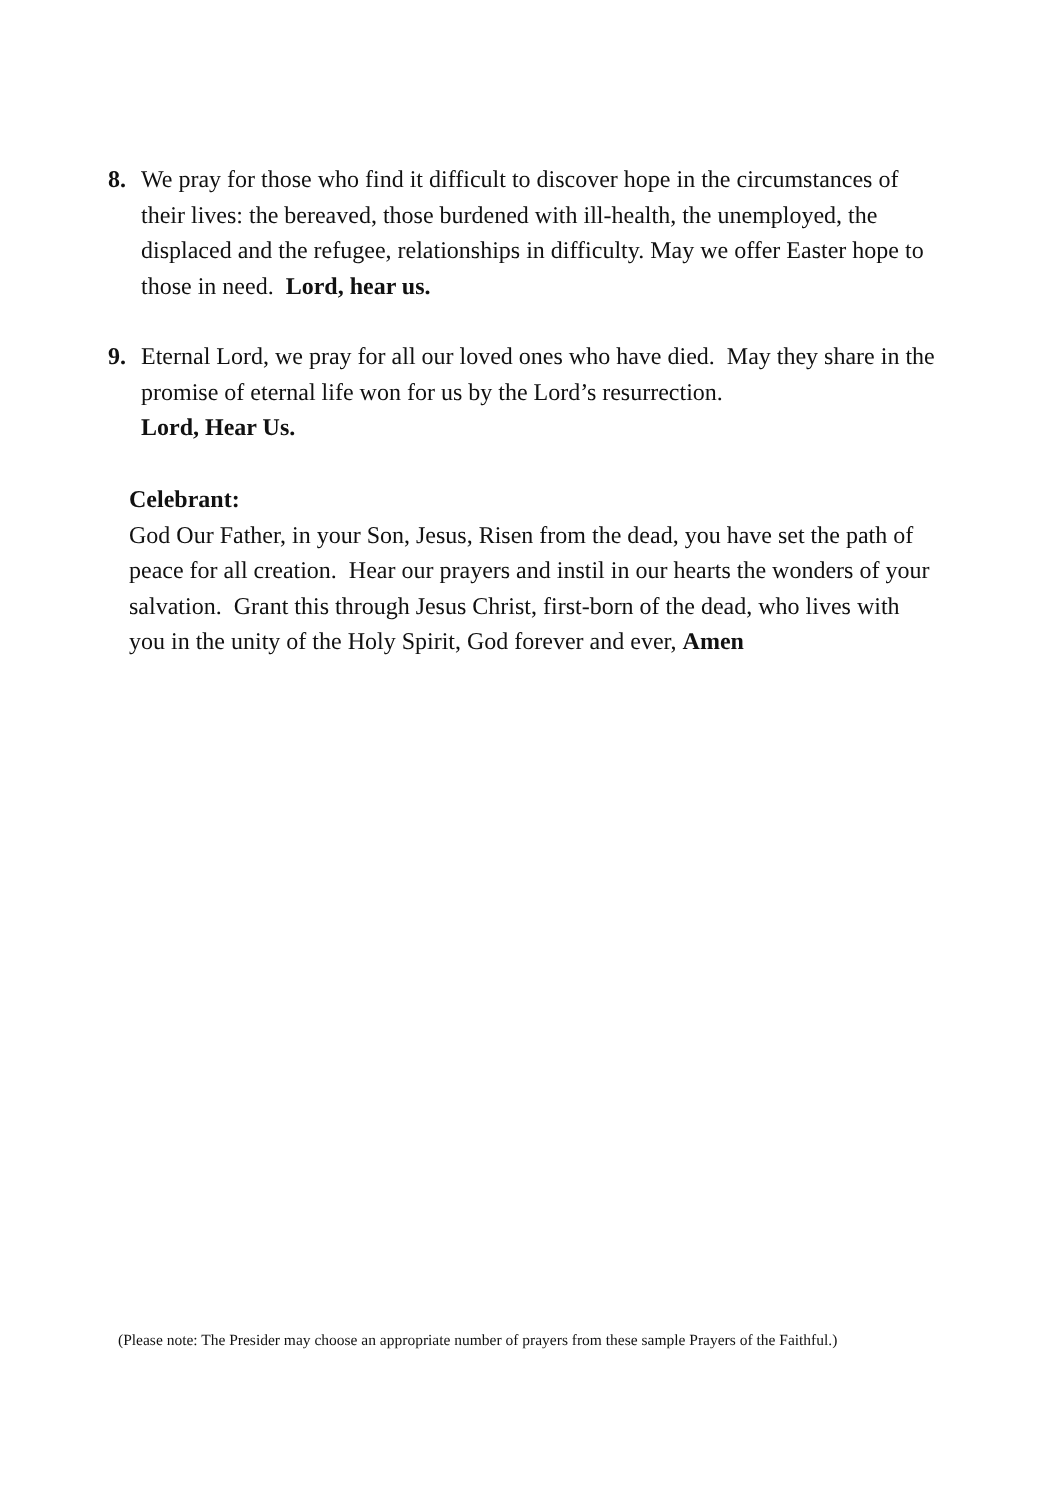8. We pray for those who find it difficult to discover hope in the circumstances of their lives: the bereaved, those burdened with ill-health, the unemployed, the displaced and the refugee, relationships in difficulty. May we offer Easter hope to those in need. Lord, hear us.
9. Eternal Lord, we pray for all our loved ones who have died. May they share in the promise of eternal life won for us by the Lord’s resurrection.
Lord, Hear Us.
Celebrant:
God Our Father, in your Son, Jesus, Risen from the dead, you have set the path of peace for all creation. Hear our prayers and instil in our hearts the wonders of your salvation. Grant this through Jesus Christ, first-born of the dead, who lives with you in the unity of the Holy Spirit, God forever and ever, Amen
(Please note: The Presider may choose an appropriate number of prayers from these sample Prayers of the Faithful.)